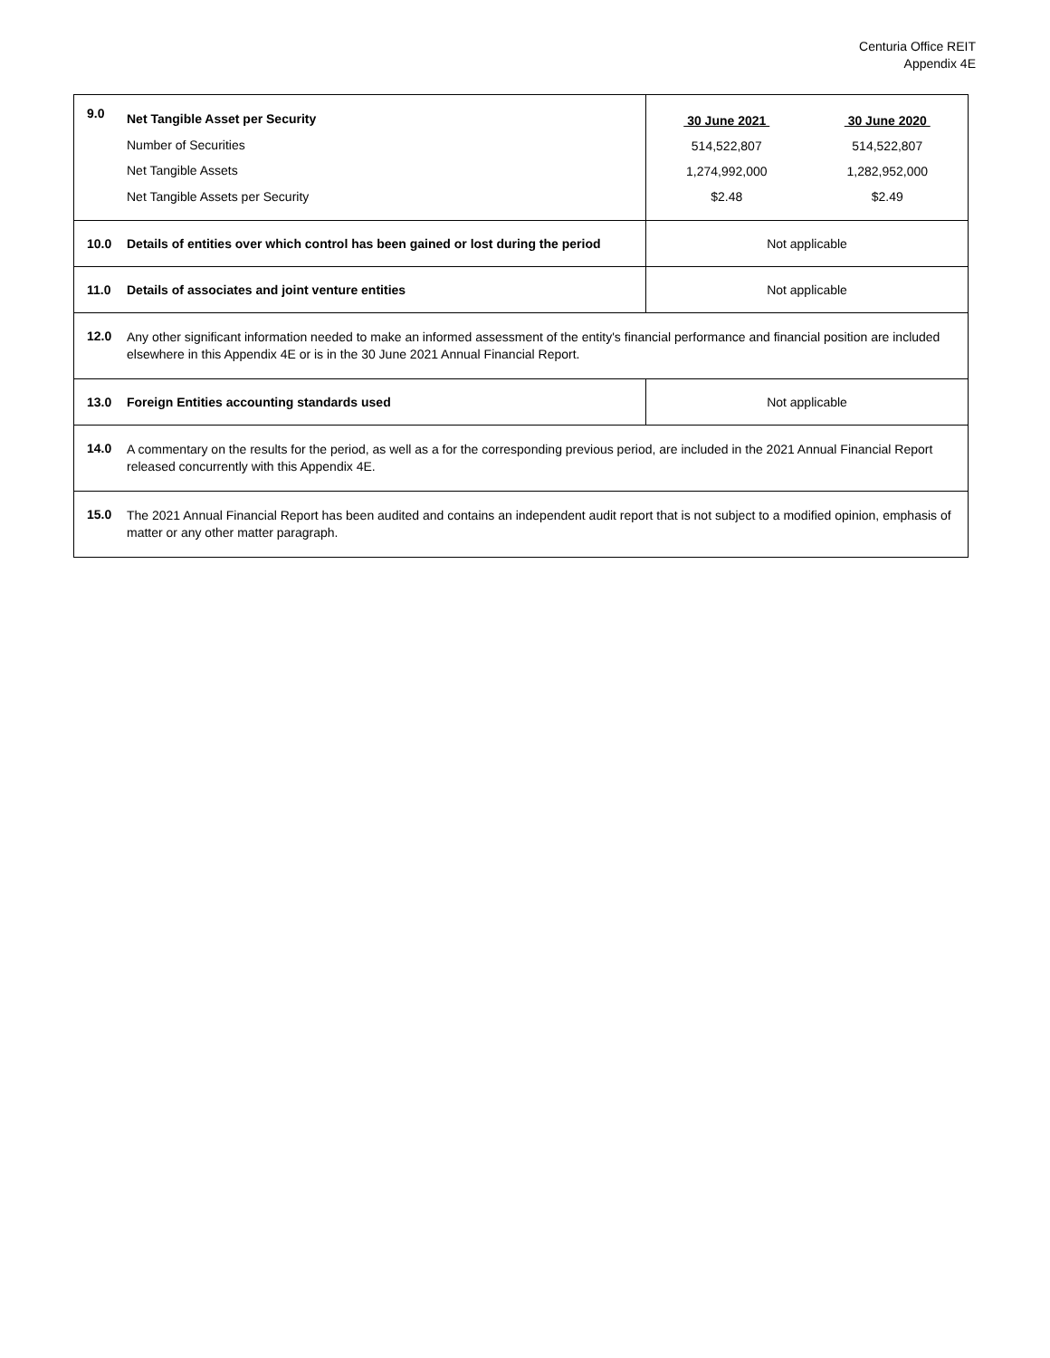Centuria Office REIT
Appendix 4E
| 9.0 | Net Tangible Asset per Security Number of Securities Net Tangible Assets Net Tangible Assets per Security | / 30 June 2021 / 30 June 2020 / / 514,522,807 / 514,522,807 / / 1,274,992,000 / 1,282,952,000 / / $2.48 / $2.49 / |
| 10.0 | Details of entities over which control has been gained or lost during the period | Not applicable |
| 11.0 | Details of associates and joint venture entities | Not applicable |
| 12.0 | Any other significant information needed to make an informed assessment of the entity's financial performance and financial position are included elsewhere in this Appendix 4E or is in the 30 June 2021 Annual Financial Report. | |
| 13.0 | Foreign Entities accounting standards used | Not applicable |
| 14.0 | A commentary on the results for the period, as well as a for the corresponding previous period, are included in the 2021 Annual Financial Report released concurrently with this Appendix 4E. | |
| 15.0 | The 2021 Annual Financial Report has been audited and contains an independent audit report that is not subject to a modified opinion, emphasis of matter or any other matter paragraph. | |